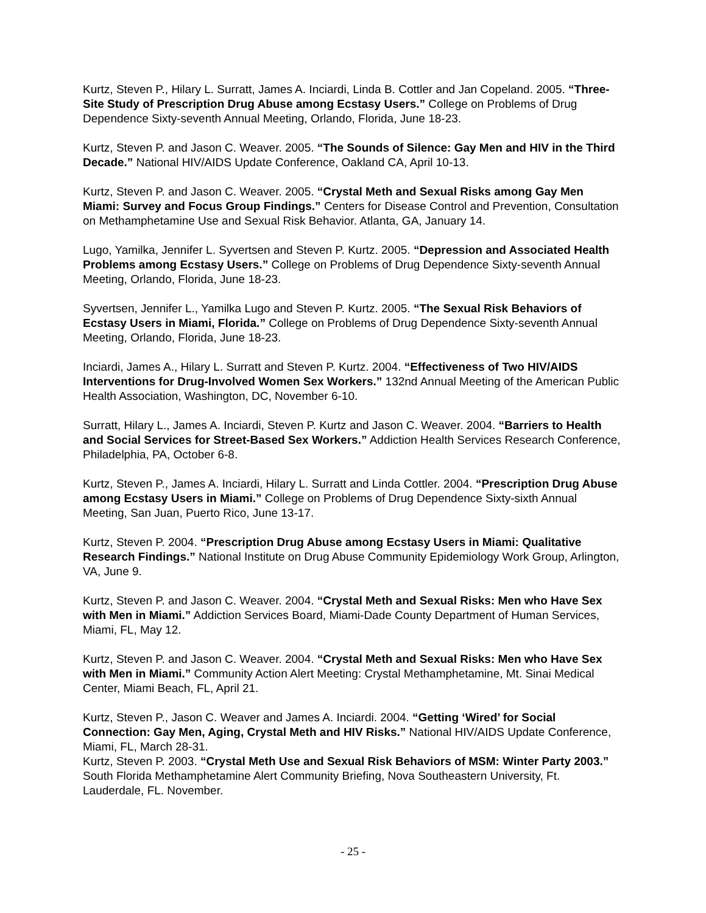Kurtz, Steven P., Hilary L. Surratt, James A. Inciardi, Linda B. Cottler and Jan Copeland. 2005. “Three-Site Study of Prescription Drug Abuse among Ecstasy Users.” College on Problems of Drug Dependence Sixty-seventh Annual Meeting, Orlando, Florida, June 18-23.
Kurtz, Steven P. and Jason C. Weaver. 2005. “The Sounds of Silence: Gay Men and HIV in the Third Decade.” National HIV/AIDS Update Conference, Oakland CA, April 10-13.
Kurtz, Steven P. and Jason C. Weaver. 2005. “Crystal Meth and Sexual Risks among Gay Men Miami: Survey and Focus Group Findings.” Centers for Disease Control and Prevention, Consultation on Methamphetamine Use and Sexual Risk Behavior. Atlanta, GA, January 14.
Lugo, Yamilka, Jennifer L. Syvertsen and Steven P. Kurtz. 2005. “Depression and Associated Health Problems among Ecstasy Users.” College on Problems of Drug Dependence Sixty-seventh Annual Meeting, Orlando, Florida, June 18-23.
Syvertsen, Jennifer L., Yamilka Lugo and Steven P. Kurtz. 2005. “The Sexual Risk Behaviors of Ecstasy Users in Miami, Florida.” College on Problems of Drug Dependence Sixty-seventh Annual Meeting, Orlando, Florida, June 18-23.
Inciardi, James A., Hilary L. Surratt and Steven P. Kurtz. 2004. “Effectiveness of Two HIV/AIDS Interventions for Drug-Involved Women Sex Workers.” 132nd Annual Meeting of the American Public Health Association, Washington, DC, November 6-10.
Surratt, Hilary L., James A. Inciardi, Steven P. Kurtz and Jason C. Weaver. 2004. “Barriers to Health and Social Services for Street-Based Sex Workers.” Addiction Health Services Research Conference, Philadelphia, PA, October 6-8.
Kurtz, Steven P., James A. Inciardi, Hilary L. Surratt and Linda Cottler. 2004. “Prescription Drug Abuse among Ecstasy Users in Miami.” College on Problems of Drug Dependence Sixty-sixth Annual Meeting, San Juan, Puerto Rico, June 13-17.
Kurtz, Steven P. 2004. “Prescription Drug Abuse among Ecstasy Users in Miami: Qualitative Research Findings.” National Institute on Drug Abuse Community Epidemiology Work Group, Arlington, VA, June 9.
Kurtz, Steven P. and Jason C. Weaver. 2004. “Crystal Meth and Sexual Risks: Men who Have Sex with Men in Miami.” Addiction Services Board, Miami-Dade County Department of Human Services, Miami, FL, May 12.
Kurtz, Steven P. and Jason C. Weaver. 2004. “Crystal Meth and Sexual Risks: Men who Have Sex with Men in Miami.” Community Action Alert Meeting: Crystal Methamphetamine, Mt. Sinai Medical Center, Miami Beach, FL, April 21.
Kurtz, Steven P., Jason C. Weaver and James A. Inciardi. 2004. “Getting ‘Wired’ for Social Connection: Gay Men, Aging, Crystal Meth and HIV Risks.” National HIV/AIDS Update Conference, Miami, FL, March 28-31.
Kurtz, Steven P. 2003. “Crystal Meth Use and Sexual Risk Behaviors of MSM: Winter Party 2003.” South Florida Methamphetamine Alert Community Briefing, Nova Southeastern University, Ft. Lauderdale, FL. November.
- 25 -